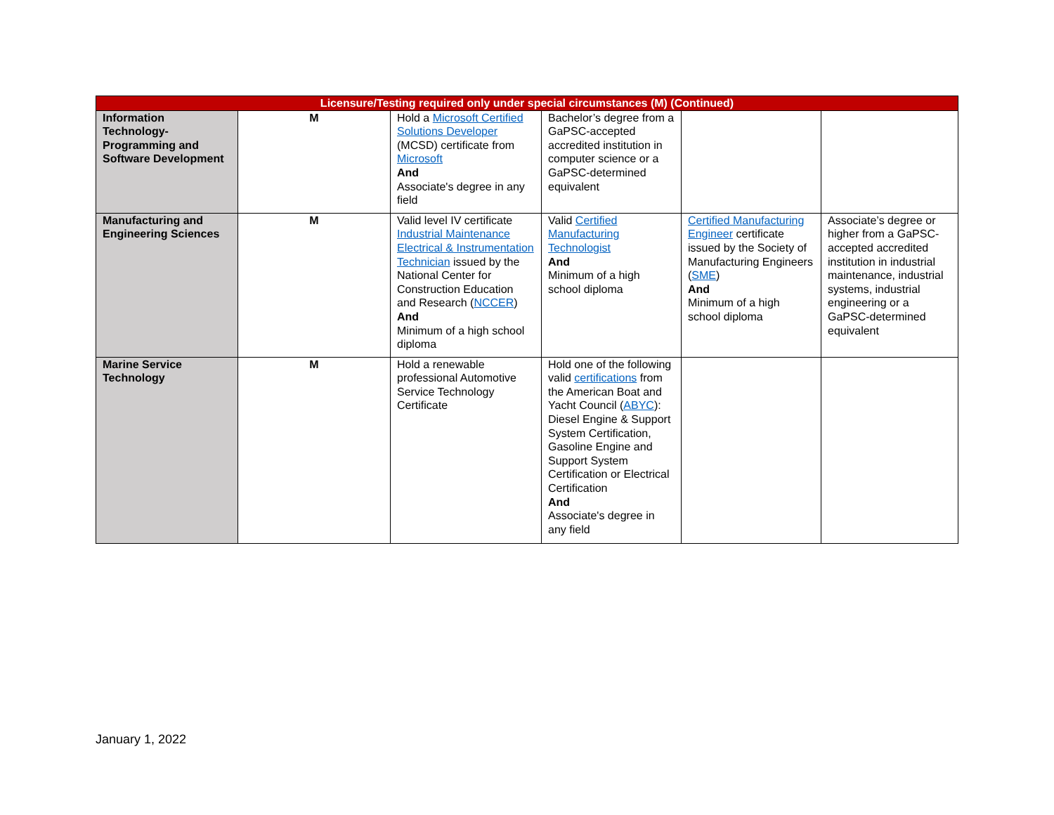| Licensure/Testing required only under special circumstances (M) (Continued) | | | | | |
| --- | --- | --- | --- | --- | --- |
| Information Technology-Programming and Software Development | M | Hold a Microsoft Certified Solutions Developer (MCSD) certificate from Microsoft And Associate's degree in any field | Bachelor’s degree from a GaPSC-accepted accredited institution in computer science or a GaPSC-determined equivalent | | |
| Manufacturing and Engineering Sciences | M | Valid level IV certificate Industrial Maintenance Electrical & Instrumentation Technician issued by the National Center for Construction Education and Research ( NCCER ) And Minimum of a high school diploma | Valid Certified Manufacturing Technologist And Minimum of a high school diploma | Certified Manufacturing Engineer certificate issued by the Society of Manufacturing Engineers ( SME ) And Minimum of a high school diploma | Associate’s degree or higher from a GaPSC-accepted accredited institution in industrial maintenance, industrial systems, industrial engineering or a GaPSC-determined equivalent |
| Marine Service Technology | M | Hold a renewable professional Automotive Service Technology Certificate | Hold one of the following valid certifications from the American Boat and Yacht Council ( ABYC ): Diesel Engine & Support System Certification, Gasoline Engine and Support System Certification or Electrical Certification And Associate's degree in any field | | |
January 1, 2022